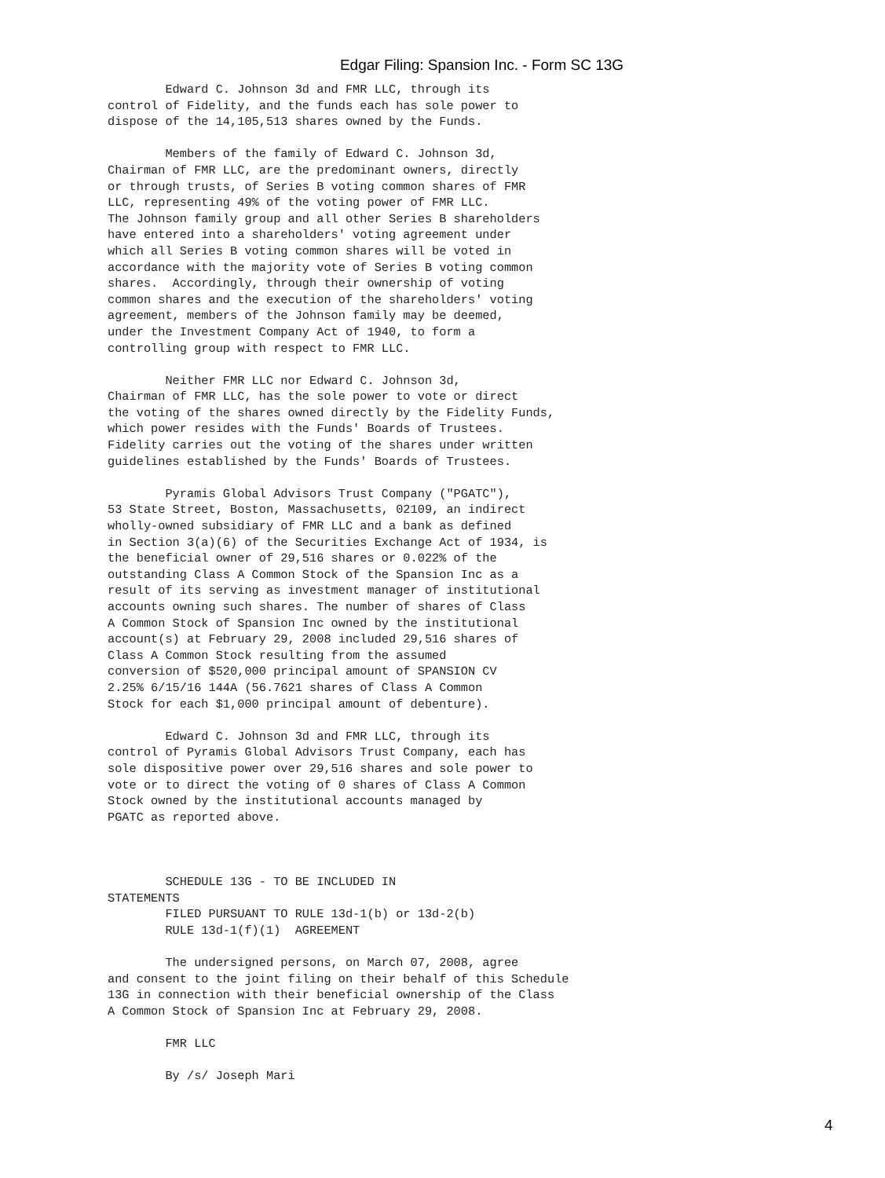Edgar Filing: Spansion Inc. - Form SC 13G
        Edward C. Johnson 3d and FMR LLC, through its
control of Fidelity, and the funds each has sole power to
dispose of the 14,105,513 shares owned by the Funds.

        Members of the family of Edward C. Johnson 3d,
Chairman of FMR LLC, are the predominant owners, directly
or through trusts, of Series B voting common shares of FMR
LLC, representing 49% of the voting power of FMR LLC.
The Johnson family group and all other Series B shareholders
have entered into a shareholders' voting agreement under
which all Series B voting common shares will be voted in
accordance with the majority vote of Series B voting common
shares.  Accordingly, through their ownership of voting
common shares and the execution of the shareholders' voting
agreement, members of the Johnson family may be deemed,
under the Investment Company Act of 1940, to form a
controlling group with respect to FMR LLC.

        Neither FMR LLC nor Edward C. Johnson 3d,
Chairman of FMR LLC, has the sole power to vote or direct
the voting of the shares owned directly by the Fidelity Funds,
which power resides with the Funds' Boards of Trustees.
Fidelity carries out the voting of the shares under written
guidelines established by the Funds' Boards of Trustees.

        Pyramis Global Advisors Trust Company ("PGATC"),
53 State Street, Boston, Massachusetts, 02109, an indirect
wholly-owned subsidiary of FMR LLC and a bank as defined
in Section 3(a)(6) of the Securities Exchange Act of 1934, is
the beneficial owner of 29,516 shares or 0.022% of the
outstanding Class A Common Stock of the Spansion Inc as a
result of its serving as investment manager of institutional
accounts owning such shares. The number of shares of Class
A Common Stock of Spansion Inc owned by the institutional
account(s) at February 29, 2008 included 29,516 shares of
Class A Common Stock resulting from the assumed
conversion of $520,000 principal amount of SPANSION CV
2.25% 6/15/16 144A (56.7621 shares of Class A Common
Stock for each $1,000 principal amount of debenture).

        Edward C. Johnson 3d and FMR LLC, through its
control of Pyramis Global Advisors Trust Company, each has
sole dispositive power over 29,516 shares and sole power to
vote or to direct the voting of 0 shares of Class A Common
Stock owned by the institutional accounts managed by
PGATC as reported above.



        SCHEDULE 13G - TO BE INCLUDED IN
STATEMENTS
        FILED PURSUANT TO RULE 13d-1(b) or 13d-2(b)
        RULE 13d-1(f)(1)  AGREEMENT

        The undersigned persons, on March 07, 2008, agree
and consent to the joint filing on their behalf of this Schedule
13G in connection with their beneficial ownership of the Class
A Common Stock of Spansion Inc at February 29, 2008.

        FMR LLC

        By /s/ Joseph Mari
4